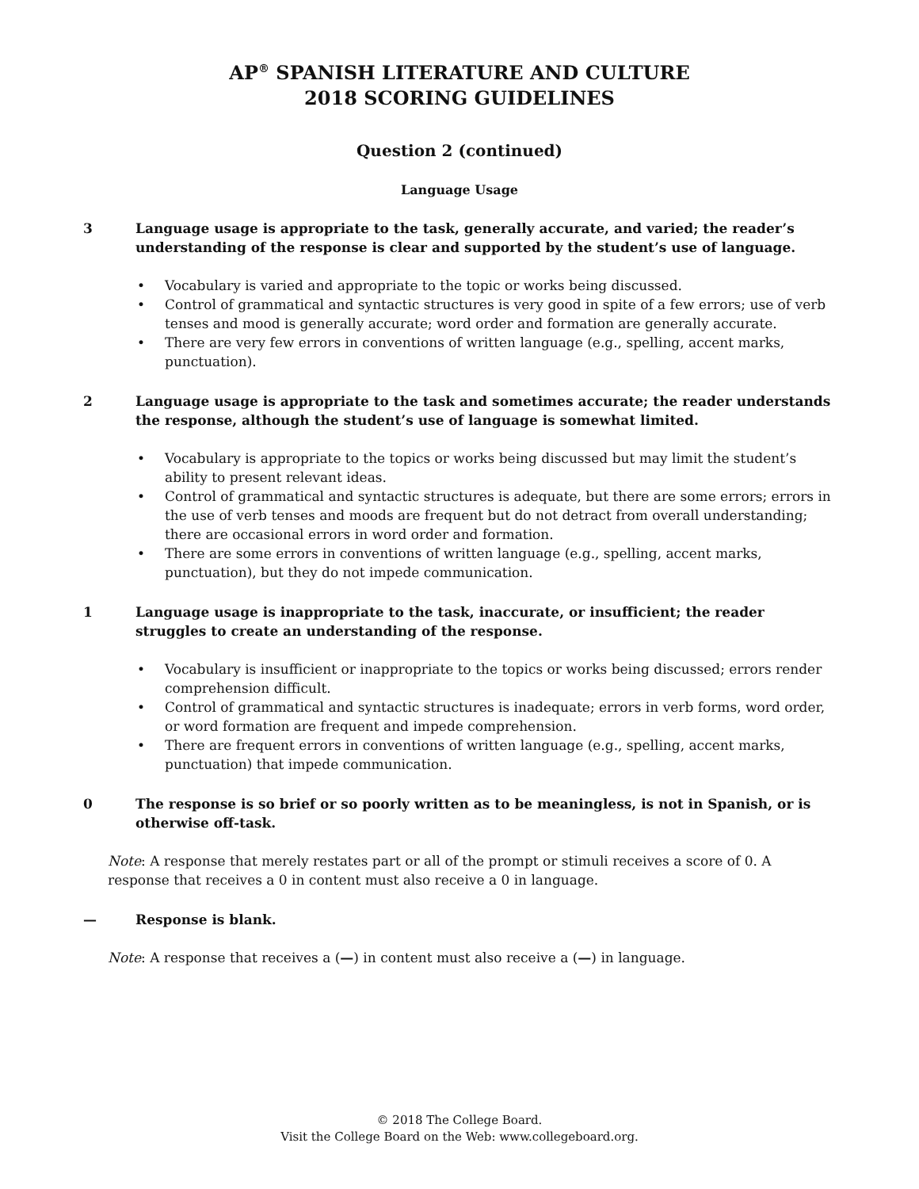AP<sup>®</sup> SPANISH LITERATURE AND CULTURE
2018 SCORING GUIDELINES
Question 2 (continued)
Language Usage
3 Language usage is appropriate to the task, generally accurate, and varied; the reader’s understanding of the response is clear and supported by the student’s use of language.
• Vocabulary is varied and appropriate to the topic or works being discussed.
• Control of grammatical and syntactic structures is very good in spite of a few errors; use of verb tenses and mood is generally accurate; word order and formation are generally accurate.
• There are very few errors in conventions of written language (e.g., spelling, accent marks, punctuation).
2 Language usage is appropriate to the task and sometimes accurate; the reader understands the response, although the student’s use of language is somewhat limited.
• Vocabulary is appropriate to the topics or works being discussed but may limit the student’s ability to present relevant ideas.
• Control of grammatical and syntactic structures is adequate, but there are some errors; errors in the use of verb tenses and moods are frequent but do not detract from overall understanding; there are occasional errors in word order and formation.
• There are some errors in conventions of written language (e.g., spelling, accent marks, punctuation), but they do not impede communication.
1 Language usage is inappropriate to the task, inaccurate, or insufficient; the reader struggles to create an understanding of the response.
• Vocabulary is insufficient or inappropriate to the topics or works being discussed; errors render comprehension difficult.
• Control of grammatical and syntactic structures is inadequate; errors in verb forms, word order, or word formation are frequent and impede comprehension.
• There are frequent errors in conventions of written language (e.g., spelling, accent marks, punctuation) that impede communication.
0 The response is so brief or so poorly written as to be meaningless, is not in Spanish, or is otherwise off-task.
Note: A response that merely restates part or all of the prompt or stimuli receives a score of 0. A response that receives a 0 in content must also receive a 0 in language.
— Response is blank.
Note: A response that receives a (—) in content must also receive a (—) in language.
© 2018 The College Board.
Visit the College Board on the Web: www.collegeboard.org.